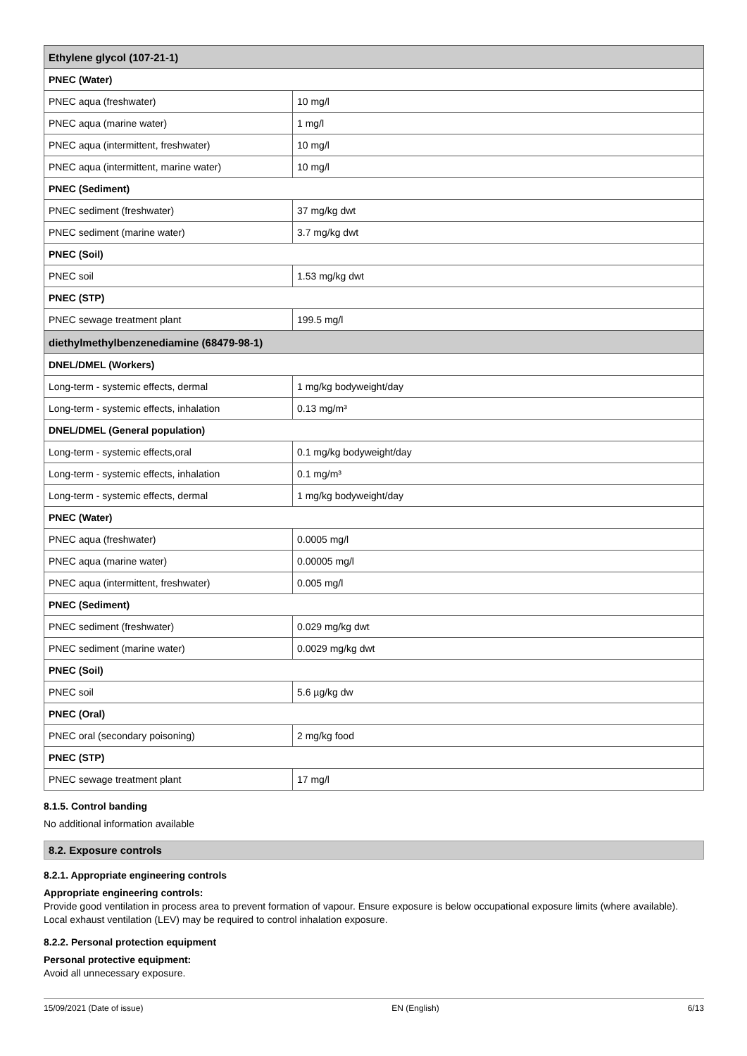| Ethylene glycol (107-21-1) | |
| --- | --- |
| PNEC (Water) | |
| PNEC aqua (freshwater) | 10 mg/l |
| PNEC aqua (marine water) | 1 mg/l |
| PNEC aqua (intermittent, freshwater) | 10 mg/l |
| PNEC aqua (intermittent, marine water) | 10 mg/l |
| PNEC (Sediment) | |
| PNEC sediment (freshwater) | 37 mg/kg dwt |
| PNEC sediment (marine water) | 3.7 mg/kg dwt |
| PNEC (Soil) | |
| PNEC soil | 1.53 mg/kg dwt |
| PNEC (STP) | |
| PNEC sewage treatment plant | 199.5 mg/l |
| diethylmethylbenzenediamine (68479-98-1) | |
| DNEL/DMEL (Workers) | |
| Long-term - systemic effects, dermal | 1 mg/kg bodyweight/day |
| Long-term - systemic effects, inhalation | 0.13 mg/m³ |
| DNEL/DMEL (General population) | |
| Long-term - systemic effects,oral | 0.1 mg/kg bodyweight/day |
| Long-term - systemic effects, inhalation | 0.1 mg/m³ |
| Long-term - systemic effects, dermal | 1 mg/kg bodyweight/day |
| PNEC (Water) | |
| PNEC aqua (freshwater) | 0.0005 mg/l |
| PNEC aqua (marine water) | 0.00005 mg/l |
| PNEC aqua (intermittent, freshwater) | 0.005 mg/l |
| PNEC (Sediment) | |
| PNEC sediment (freshwater) | 0.029 mg/kg dwt |
| PNEC sediment (marine water) | 0.0029 mg/kg dwt |
| PNEC (Soil) | |
| PNEC soil | 5.6 µg/kg dw |
| PNEC (Oral) | |
| PNEC oral (secondary poisoning) | 2 mg/kg food |
| PNEC (STP) | |
| PNEC sewage treatment plant | 17 mg/l |
8.1.5. Control banding
No additional information available
8.2. Exposure controls
8.2.1. Appropriate engineering controls
Appropriate engineering controls:
Provide good ventilation in process area to prevent formation of vapour. Ensure exposure is below occupational exposure limits (where available). Local exhaust ventilation (LEV) may be required to control inhalation exposure.
8.2.2. Personal protection equipment
Personal protective equipment:
Avoid all unnecessary exposure.
15/09/2021 (Date of issue) EN (English) 6/13